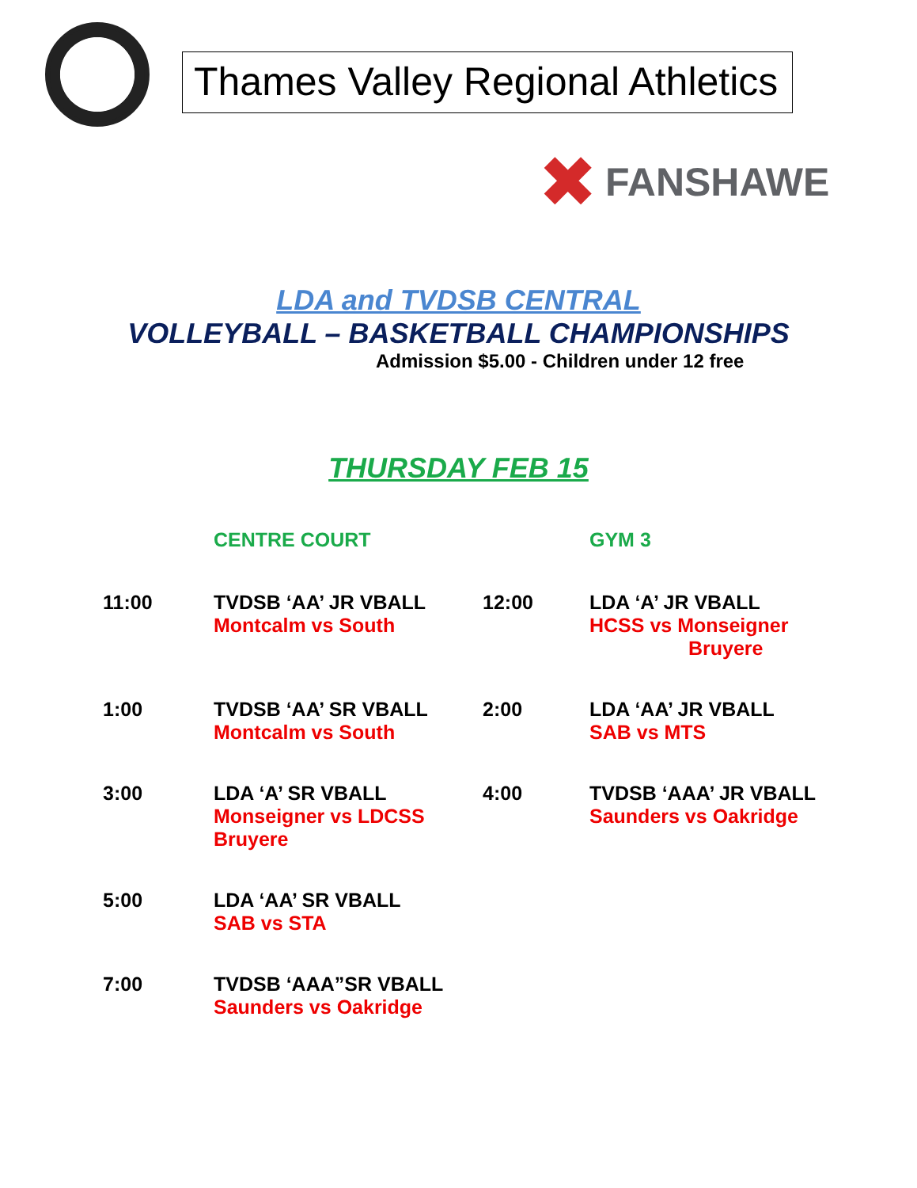Thames Valley Regional Athletics
✖ FANSHAWE
LDA and TVDSB CENTRAL
VOLLEYBALL – BASKETBALL CHAMPIONSHIPS
Admission $5.00 - Children under 12 free
THURSDAY FEB 15
| | CENTRE COURT | | GYM 3 |
| --- | --- | --- | --- |
| 11:00 | TVDSB ‘AA’ JR VBALL Montcalm vs South | 12:00 | LDA ‘A’ JR VBALL HCSS vs Monseigner Bruyere |
| 1:00 | TVDSB ‘AA’ SR VBALL Montcalm vs South | 2:00 | LDA ‘AA’ JR VBALL SAB vs MTS |
| 3:00 | LDA ‘A’ SR VBALL Monseigner vs LDCSS Bruyere | 4:00 | TVDSB ‘AAA’ JR VBALL Saunders vs Oakridge |
| 5:00 | LDA ‘AA’ SR VBALL SAB vs STA | | |
| 7:00 | TVDSB ‘AAA”SR VBALL Saunders vs Oakridge | | |